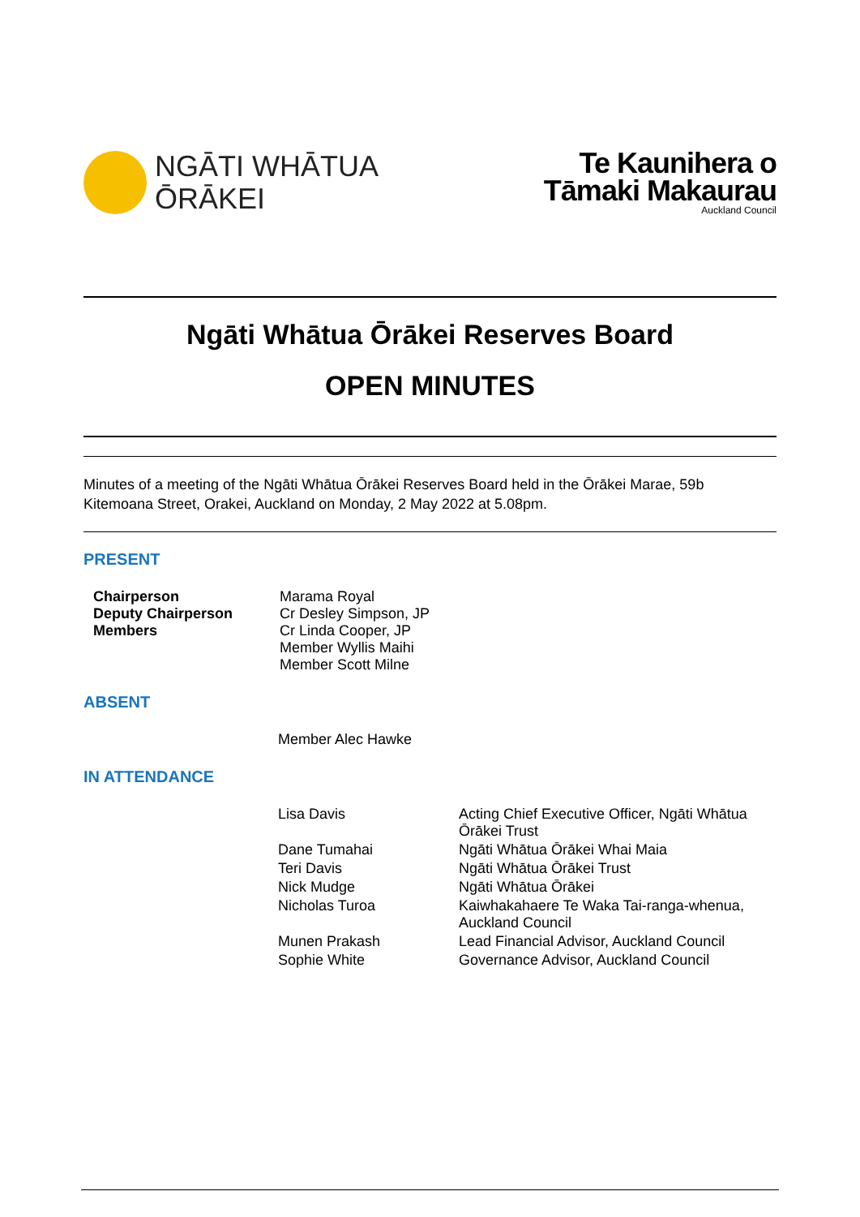NGĀTI WHĀTUA
ŌRĀKEI
Te Kaunihera o
Tāmaki Makaurau
Auckland Council
Ngāti Whātua Ōrākei Reserves Board
OPEN MINUTES
Minutes of a meeting of the Ngāti Whātua Ōrākei Reserves Board held in the Ōrākei Marae, 59b Kitemoana Street, Orakei, Auckland on Monday, 2 May 2022 at 5.08pm.
PRESENT
| Chairperson Deputy Chairperson Members | Marama Royal Cr Desley Simpson, JP Cr Linda Cooper, JP Member Wyllis Maihi Member Scott Milne |
ABSENT
| Member Alec Hawke |
IN ATTENDANCE
| Lisa Davis | Acting Chief Executive Officer, Ngāti Whātua Ōrākei Trust |
| Dane Tumahai | Ngāti Whātua Ōrākei Whai Maia |
| Teri Davis | Ngāti Whātua Ōrākei Trust |
| Nick Mudge | Ngāti Whātua Ōrākei |
| Nicholas Turoa | Kaiwhakahaere Te Waka Tai-ranga-whenua, Auckland Council |
| Munen Prakash | Lead Financial Advisor, Auckland Council |
| Sophie White | Governance Advisor, Auckland Council |